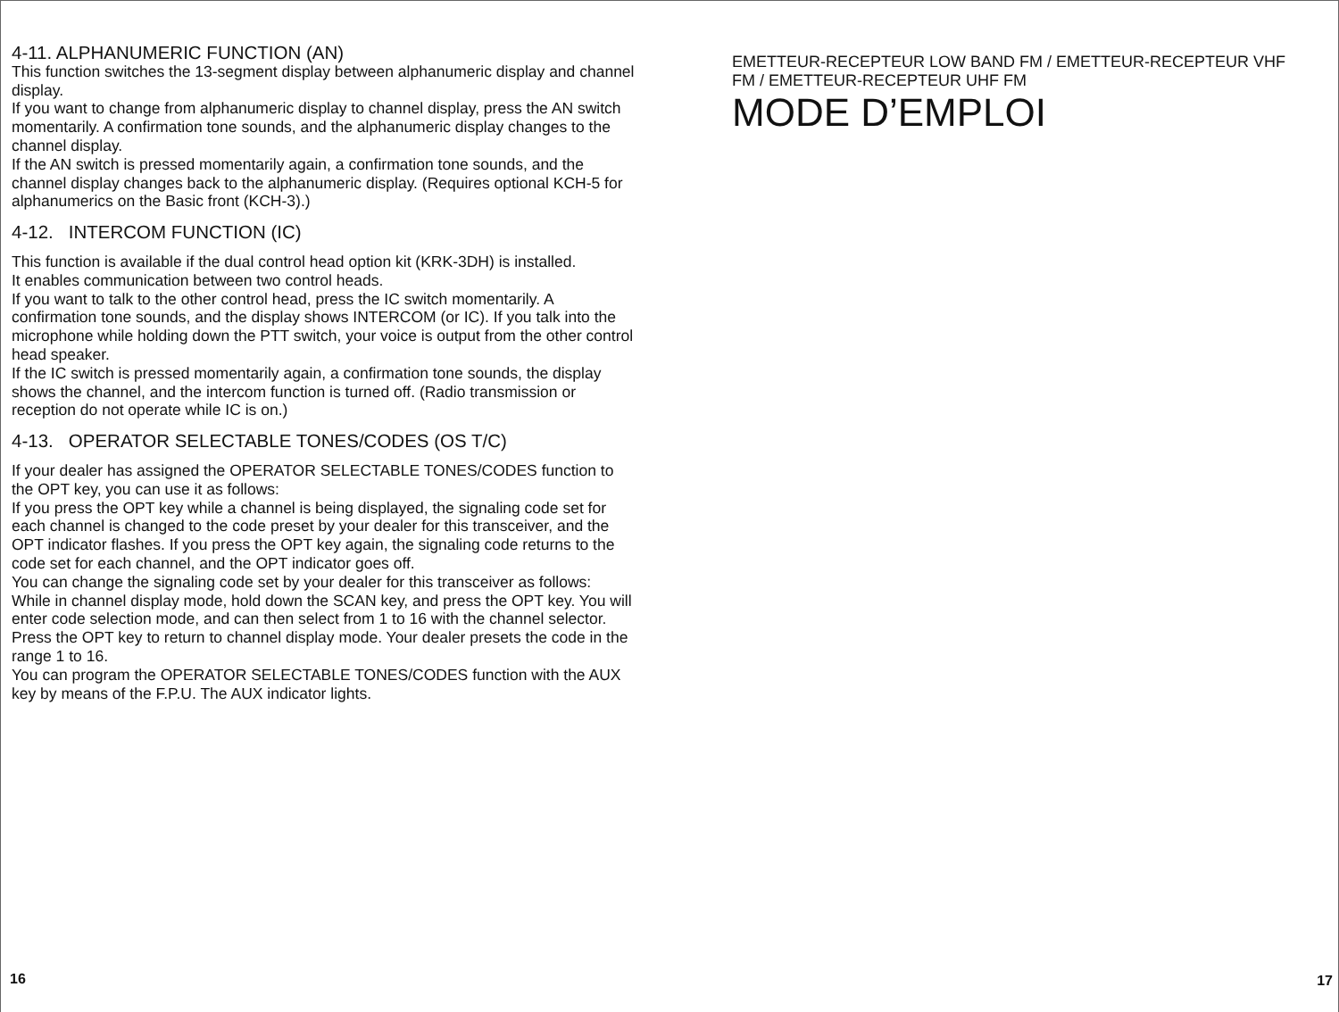4-11. ALPHANUMERIC FUNCTION (AN)
This function switches the 13-segment display between alphanumeric display and channel display.
If you want to change from alphanumeric display to channel display, press the AN switch momentarily. A confirmation tone sounds, and the alphanumeric display changes to the channel display.
If the AN switch is pressed momentarily again, a confirmation tone sounds, and the channel display changes back to the alphanumeric display. (Requires optional KCH-5 for alphanumerics on the Basic front (KCH-3).)
4-12. INTERCOM FUNCTION (IC)
This function is available if the dual control head option kit (KRK-3DH) is installed.
It enables communication between two control heads.
If you want to talk to the other control head, press the IC switch momentarily. A confirmation tone sounds, and the display shows INTERCOM (or IC). If you talk into the microphone while holding down the PTT switch, your voice is output from the other control head speaker.
If the IC switch is pressed momentarily again, a confirmation tone sounds, the display shows the channel, and the intercom function is turned off. (Radio transmission or reception do not operate while IC is on.)
4-13. OPERATOR SELECTABLE TONES/CODES (OS T/C)
If your dealer has assigned the OPERATOR SELECTABLE TONES/CODES function to the OPT key, you can use it as follows:
If you press the OPT key while a channel is being displayed, the signaling code set for each channel is changed to the code preset by your dealer for this transceiver, and the OPT indicator flashes. If you press the OPT key again, the signaling code returns to the code set for each channel, and the OPT indicator goes off.
You can change the signaling code set by your dealer for this transceiver as follows:
While in channel display mode, hold down the SCAN key, and press the OPT key. You will enter code selection mode, and can then select from 1 to 16 with the channel selector. Press the OPT key to return to channel display mode. Your dealer presets the code in the range 1 to 16.
You can program the OPERATOR SELECTABLE TONES/CODES function with the AUX key by means of the F.P.U. The AUX indicator lights.
16
EMETTEUR-RECEPTEUR LOW BAND FM / EMETTEUR-RECEPTEUR VHF FM / EMETTEUR-RECEPTEUR UHF FM
MODE D’EMPLOI
17